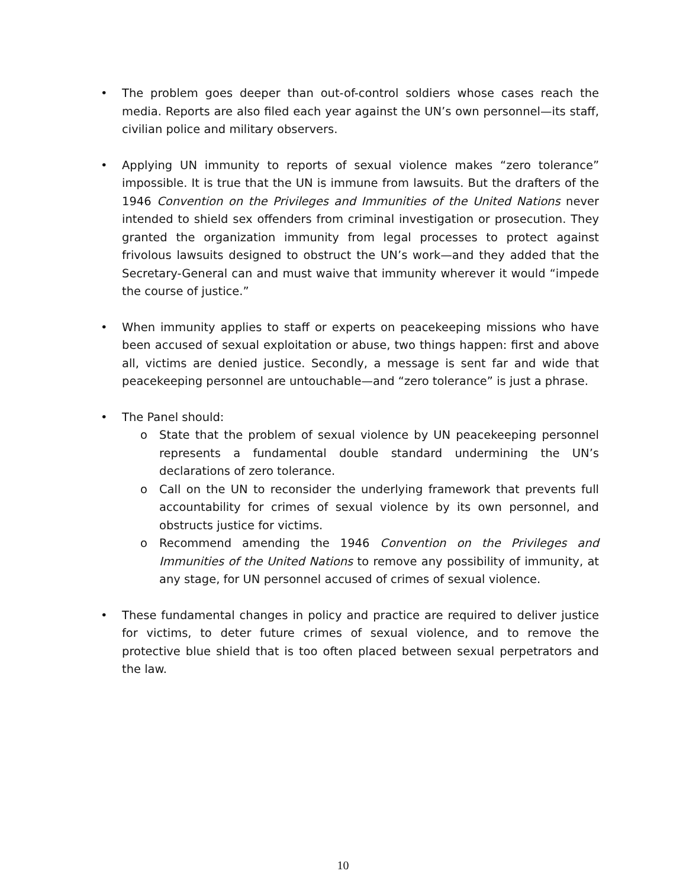• The problem goes deeper than out-of-control soldiers whose cases reach the media. Reports are also filed each year against the UN’s own personnel—its staff, civilian police and military observers.
• Applying UN immunity to reports of sexual violence makes “zero tolerance” impossible. It is true that the UN is immune from lawsuits. But the drafters of the 1946 Convention on the Privileges and Immunities of the United Nations never intended to shield sex offenders from criminal investigation or prosecution. They granted the organization immunity from legal processes to protect against frivolous lawsuits designed to obstruct the UN’s work—and they added that the Secretary-General can and must waive that immunity wherever it would “impede the course of justice.”
• When immunity applies to staff or experts on peacekeeping missions who have been accused of sexual exploitation or abuse, two things happen: first and above all, victims are denied justice. Secondly, a message is sent far and wide that peacekeeping personnel are untouchable—and “zero tolerance” is just a phrase.
• The Panel should:
o State that the problem of sexual violence by UN peacekeeping personnel represents a fundamental double standard undermining the UN’s declarations of zero tolerance.
o Call on the UN to reconsider the underlying framework that prevents full accountability for crimes of sexual violence by its own personnel, and obstructs justice for victims.
o Recommend amending the 1946 Convention on the Privileges and Immunities of the United Nations to remove any possibility of immunity, at any stage, for UN personnel accused of crimes of sexual violence.
• These fundamental changes in policy and practice are required to deliver justice for victims, to deter future crimes of sexual violence, and to remove the protective blue shield that is too often placed between sexual perpetrators and the law.
10